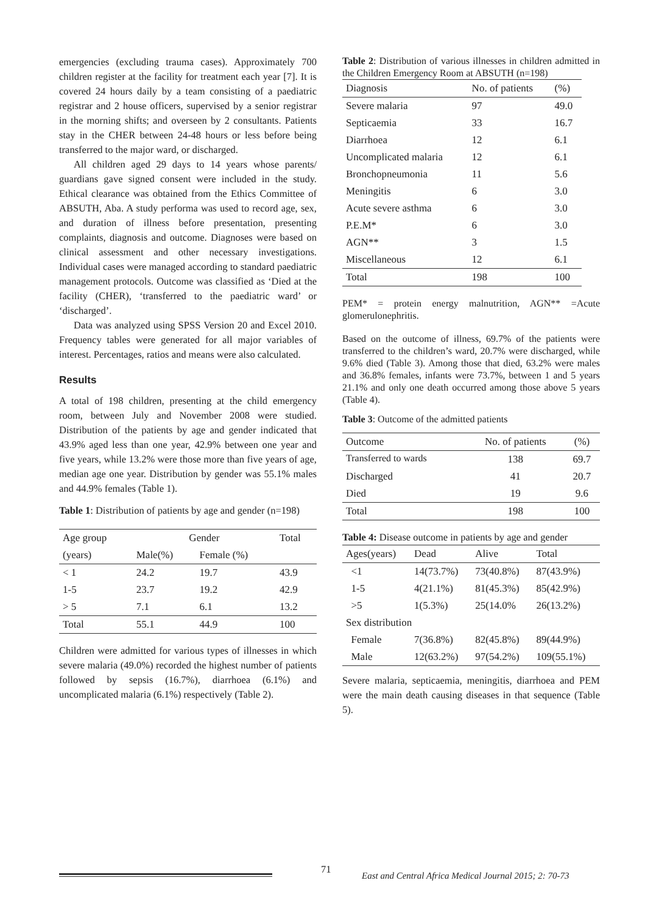emergencies (excluding trauma cases). Approximately 700 children register at the facility for treatment each year [7]. It is covered 24 hours daily by a team consisting of a paediatric registrar and 2 house officers, supervised by a senior registrar in the morning shifts; and overseen by 2 consultants. Patients stay in the CHER between 24-48 hours or less before being transferred to the major ward, or discharged.
All children aged 29 days to 14 years whose parents/ guardians gave signed consent were included in the study. Ethical clearance was obtained from the Ethics Committee of ABSUTH, Aba. A study performa was used to record age, sex, and duration of illness before presentation, presenting complaints, diagnosis and outcome. Diagnoses were based on clinical assessment and other necessary investigations. Individual cases were managed according to standard paediatric management protocols. Outcome was classified as ‘Died at the facility (CHER), ‘transferred to the paediatric ward’ or ‘discharged’.
Data was analyzed using SPSS Version 20 and Excel 2010. Frequency tables were generated for all major variables of interest. Percentages, ratios and means were also calculated.
Results
A total of 198 children, presenting at the child emergency room, between July and November 2008 were studied. Distribution of the patients by age and gender indicated that 43.9% aged less than one year, 42.9% between one year and five years, while 13.2% were those more than five years of age, median age one year. Distribution by gender was 55.1% males and 44.9% females (Table 1).
Table 1: Distribution of patients by age and gender (n=198)
| Age group | Gender | | Total |
| (years) | Male(%) | Female (%) | |
| < 1 | 24.2 | 19.7 | 43.9 |
| 1-5 | 23.7 | 19.2 | 42.9 |
| > 5 | 7.1 | 6.1 | 13.2 |
| Total | 55.1 | 44.9 | 100 |
Children were admitted for various types of illnesses in which severe malaria (49.0%) recorded the highest number of patients followed by sepsis (16.7%), diarrhoea (6.1%) and uncomplicated malaria (6.1%) respectively (Table 2).
Table 2: Distribution of various illnesses in children admitted in the Children Emergency Room at ABSUTH (n=198)
| Diagnosis | No. of patients | (%) |
| Severe malaria | 97 | 49.0 |
| Septicaemia | 33 | 16.7 |
| Diarrhoea | 12 | 6.1 |
| Uncomplicated malaria | 12 | 6.1 |
| Bronchopneumonia | 11 | 5.6 |
| Meningitis | 6 | 3.0 |
| Acute severe asthma | 6 | 3.0 |
| P.E.M* | 6 | 3.0 |
| AGN** | 3 | 1.5 |
| Miscellaneous | 12 | 6.1 |
| Total | 198 | 100 |
PEM* = protein energy malnutrition, AGN** =Acute glomerulonephritis.
Based on the outcome of illness, 69.7% of the patients were transferred to the children’s ward, 20.7% were discharged, while 9.6% died (Table 3). Among those that died, 63.2% were males and 36.8% females, infants were 73.7%, between 1 and 5 years 21.1% and only one death occurred among those above 5 years (Table 4).
Table 3: Outcome of the admitted patients
| Outcome | No. of patients | (%) |
| Transferred to wards | 138 | 69.7 |
| Discharged | 41 | 20.7 |
| Died | 19 | 9.6 |
| Total | 198 | 100 |
Table 4: Disease outcome in patients by age and gender
| Ages(years) | Dead | Alive | Total |
| <1 | 14(73.7%) | 73(40.8%) | 87(43.9%) |
| 1-5 | 4(21.1%) | 81(45.3%) | 85(42.9%) |
| >5 | 1(5.3%) | 25(14.0% | 26(13.2%) |
| Sex distribution | | | |
| Female | 7(36.8%) | 82(45.8%) | 89(44.9%) |
| Male | 12(63.2%) | 97(54.2%) | 109(55.1%) |
Severe malaria, septicaemia, meningitis, diarrhoea and PEM were the main death causing diseases in that sequence (Table 5).
71
East and Central Africa Medical Journal 2015; 2: 70-73